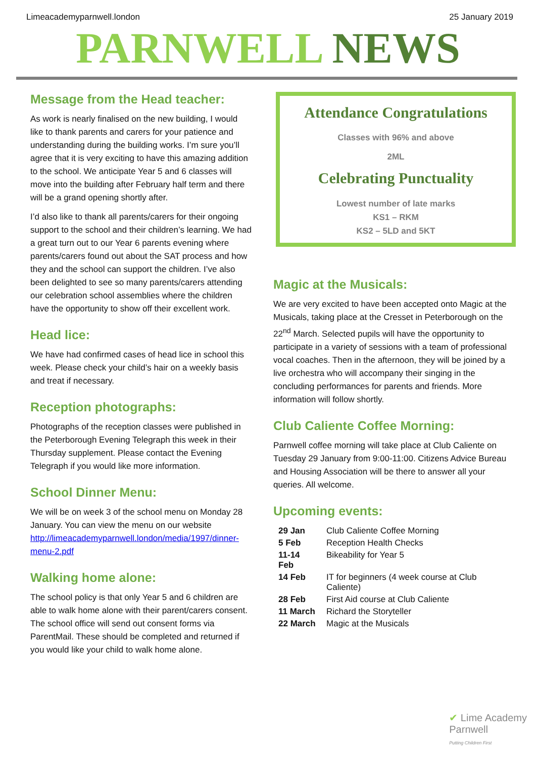Limeacademyparnwell.london 25 January 2019
PARNWELL NEWS
Message from the Head teacher:
As work is nearly finalised on the new building, I would like to thank parents and carers for your patience and understanding during the building works. I’m sure you’ll agree that it is very exciting to have this amazing addition to the school. We anticipate Year 5 and 6 classes will move into the building after February half term and there will be a grand opening shortly after.
I’d also like to thank all parents/carers for their ongoing support to the school and their children’s learning. We had a great turn out to our Year 6 parents evening where parents/carers found out about the SAT process and how they and the school can support the children. I’ve also been delighted to see so many parents/carers attending our celebration school assemblies where the children have the opportunity to show off their excellent work.
Head lice:
We have had confirmed cases of head lice in school this week. Please check your child’s hair on a weekly basis and treat if necessary.
Reception photographs:
Photographs of the reception classes were published in the Peterborough Evening Telegraph this week in their Thursday supplement. Please contact the Evening Telegraph if you would like more information.
School Dinner Menu:
We will be on week 3 of the school menu on Monday 28 January. You can view the menu on our website http://limeacademyparnwell.london/media/1997/dinner-menu-2.pdf
Walking home alone:
The school policy is that only Year 5 and 6 children are able to walk home alone with their parent/carers consent. The school office will send out consent forms via ParentMail. These should be completed and returned if you would like your child to walk home alone.
Attendance Congratulations
Classes with 96% and above
2ML
Celebrating Punctuality
Lowest number of late marks
KS1 – RKM
KS2 – 5LD and 5KT
Magic at the Musicals:
We are very excited to have been accepted onto Magic at the Musicals, taking place at the Cresset in Peterborough on the 22<sup>nd</sup> March. Selected pupils will have the opportunity to participate in a variety of sessions with a team of professional vocal coaches. Then in the afternoon, they will be joined by a live orchestra who will accompany their singing in the concluding performances for parents and friends. More information will follow shortly.
Club Caliente Coffee Morning:
Parnwell coffee morning will take place at Club Caliente on Tuesday 29 January from 9:00-11:00. Citizens Advice Bureau and Housing Association will be there to answer all your queries. All welcome.
Upcoming events:
| 29 Jan | Club Caliente Coffee Morning |
| 5 Feb | Reception Health Checks |
| 11-14 Feb | Bikeability for Year 5 |
| 14 Feb | IT for beginners (4 week course at Club Caliente) |
| 28 Feb | First Aid course at Club Caliente |
| 11 March | Richard the Storyteller |
| 22 March | Magic at the Musicals |
✔ Lime Academy
Parnwell
Putting Children First